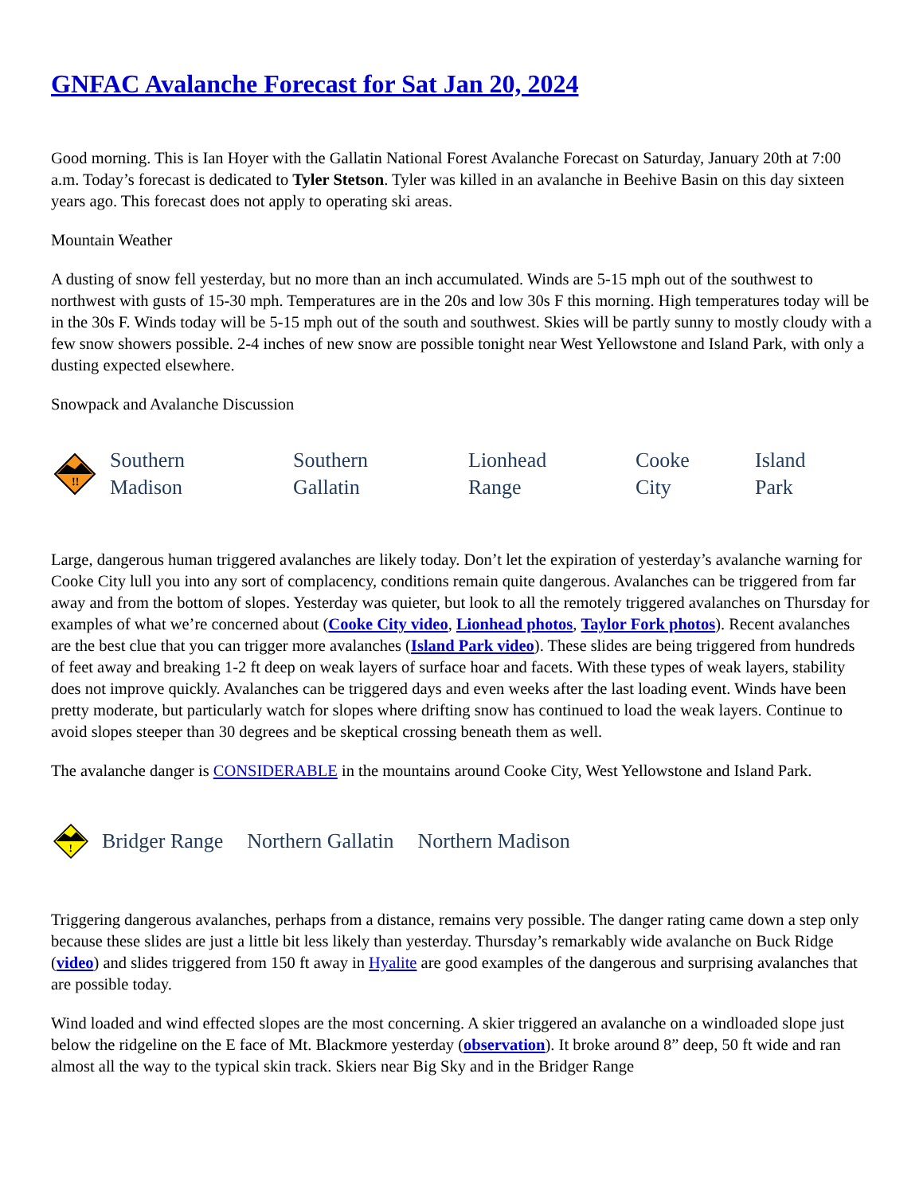GNFAC Avalanche Forecast for Sat Jan 20, 2024
Good morning. This is Ian Hoyer with the Gallatin National Forest Avalanche Forecast on Saturday, January 20th at 7:00 a.m. Today’s forecast is dedicated to Tyler Stetson. Tyler was killed in an avalanche in Beehive Basin on this day sixteen years ago. This forecast does not apply to operating ski areas.
Mountain Weather
A dusting of snow fell yesterday, but no more than an inch accumulated. Winds are 5-15 mph out of the southwest to northwest with gusts of 15-30 mph. Temperatures are in the 20s and low 30s F this morning. High temperatures today will be in the 30s F. Winds today will be 5-15 mph out of the south and southwest. Skies will be partly sunny to mostly cloudy with a few snow showers possible. 2-4 inches of new snow are possible tonight near West Yellowstone and Island Park, with only a dusting expected elsewhere.
Snowpack and Avalanche Discussion
!!
Southern
Madison
Southern
Gallatin
Lionhead
Range
Cooke
City
Island
Park
Large, dangerous human triggered avalanches are likely today. Don’t let the expiration of yesterday’s avalanche warning for Cooke City lull you into any sort of complacency, conditions remain quite dangerous. Avalanches can be triggered from far away and from the bottom of slopes. Yesterday was quieter, but look to all the remotely triggered avalanches on Thursday for examples of what we’re concerned about (Cooke City video, Lionhead photos, Taylor Fork photos). Recent avalanches are the best clue that you can trigger more avalanches (Island Park video). These slides are being triggered from hundreds of feet away and breaking 1-2 ft deep on weak layers of surface hoar and facets. With these types of weak layers, stability does not improve quickly. Avalanches can be triggered days and even weeks after the last loading event. Winds have been pretty moderate, but particularly watch for slopes where drifting snow has continued to load the weak layers. Continue to avoid slopes steeper than 30 degrees and be skeptical crossing beneath them as well.
The avalanche danger is CONSIDERABLE in the mountains around Cooke City, West Yellowstone and Island Park.
!
Bridger Range Northern Gallatin Northern Madison
Triggering dangerous avalanches, perhaps from a distance, remains very possible. The danger rating came down a step only because these slides are just a little bit less likely than yesterday. Thursday’s remarkably wide avalanche on Buck Ridge (video) and slides triggered from 150 ft away in Hyalite are good examples of the dangerous and surprising avalanches that are possible today.
Wind loaded and wind effected slopes are the most concerning. A skier triggered an avalanche on a windloaded slope just below the ridgeline on the E face of Mt. Blackmore yesterday (observation). It broke around 8” deep, 50 ft wide and ran almost all the way to the typical skin track. Skiers near Big Sky and in the Bridger Range